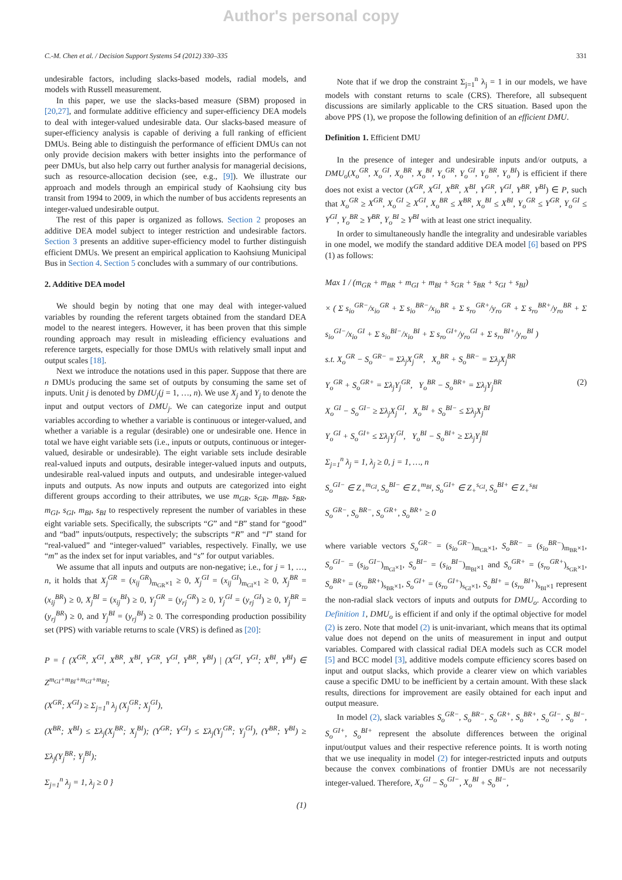Author's personal copy
C.-M. Chen et al. / Decision Support Systems 54 (2012) 330–335 331
undesirable factors, including slacks-based models, radial models, and models with Russell measurement.
In this paper, we use the slacks-based measure (SBM) proposed in [20,27], and formulate additive efficiency and super-efficiency DEA models to deal with integer-valued undesirable data. Our slacks-based measure of super-efficiency analysis is capable of deriving a full ranking of efficient DMUs. Being able to distinguish the performance of efficient DMUs can not only provide decision makers with better insights into the performance of peer DMUs, but also help carry out further analysis for managerial decisions, such as resource-allocation decision (see, e.g., [9]). We illustrate our approach and models through an empirical study of Kaohsiung city bus transit from 1994 to 2009, in which the number of bus accidents represents an integer-valued undesirable output.
The rest of this paper is organized as follows. Section 2 proposes an additive DEA model subject to integer restriction and undesirable factors. Section 3 presents an additive super-efficiency model to further distinguish efficient DMUs. We present an empirical application to Kaohsiung Municipal Bus in Section 4. Section 5 concludes with a summary of our contributions.
2. Additive DEA model
We should begin by noting that one may deal with integer-valued variables by rounding the referent targets obtained from the standard DEA model to the nearest integers. However, it has been proven that this simple rounding approach may result in misleading efficiency evaluations and reference targets, especially for those DMUs with relatively small input and output scales [18].
Next we introduce the notations used in this paper. Suppose that there are n DMUs producing the same set of outputs by consuming the same set of inputs. Unit j is denoted by DMU<sub>j</sub>(j = 1, …, n). We use X<sub>j</sub> and Y<sub>j</sub> to denote the input and output vectors of DMU<sub>j</sub>. We can categorize input and output variables according to whether a variable is continuous or integer-valued, and whether a variable is a regular (desirable) one or undesirable one. Hence in total we have eight variable sets (i.e., inputs or outputs, continuous or integer-valued, desirable or undesirable). The eight variable sets include desirable real-valued inputs and outputs, desirable integer-valued inputs and outputs, undesirable real-valued inputs and outputs, and undesirable integer-valued inputs and outputs. As now inputs and outputs are categorized into eight different groups according to their attributes, we use m<sub>GR</sub>, s<sub>GR</sub>, m<sub>BR</sub>, s<sub>BR</sub>, m<sub>GI</sub>, s<sub>GI</sub>, m<sub>BI</sub>, s<sub>BI</sub> to respectively represent the number of variables in these eight variable sets. Specifically, the subscripts “G” and “B” stand for “good” and “bad” inputs/outputs, respectively; the subscripts “R” and “I” stand for “real-valued” and “integer-valued” variables, respectively. Finally, we use “m” as the index set for input variables, and “s” for output variables.
We assume that all inputs and outputs are non-negative; i.e., for j = 1, …, n, it holds that X<sub>j</sub><sup>GR</sup> = (x<sub>ij</sub><sup>GR</sup>)<sub>m<sub>GR</sub>×1</sub> ≥ 0, X<sub>j</sub><sup>GI</sup> = (x<sub>ij</sub><sup>GI</sup>)<sub>m<sub>GI</sub>×1</sub> ≥ 0, X<sub>j</sub><sup>BR</sup> = (x<sub>ij</sub><sup>BR</sup>) ≥ 0, X<sub>j</sub><sup>BI</sup> = (x<sub>ij</sub><sup>BI</sup>) ≥ 0, Y<sub>j</sub><sup>GR</sup> = (y<sub>rj</sub><sup>GR</sup>) ≥ 0, Y<sub>j</sub><sup>GI</sup> = (y<sub>rj</sub><sup>GI</sup>) ≥ 0, Y<sub>j</sub><sup>BR</sup> = (y<sub>rj</sub><sup>BR</sup>) ≥ 0, and Y<sub>j</sub><sup>BI</sup> = (y<sub>rj</sub><sup>BI</sup>) ≥ 0. The corresponding production possibility set (PPS) with variable returns to scale (VRS) is defined as [20]:
P = { (X<sup>GR</sup>, X<sup>GI</sup>, X<sup>BR</sup>, X<sup>BI</sup>, Y<sup>GR</sup>, Y<sup>GI</sup>, Y<sup>BR</sup>, Y<sup>BI</sup>) | (X<sup>GI</sup>, Y<sup>GI</sup>; X<sup>BI</sup>, Y<sup>BI</sup>) ∈ Z<sup>m<sub>GI</sub>+m<sub>BI</sub>+m<sub>GI</sub>+m<sub>BI</sub></sup>;
(X<sup>GR</sup>; X<sup>GI</sup>) ≥ Σ<sub>j=1</sub><sup>n</sup> λ<sub>j</sub> (X<sub>j</sub><sup>GR</sup>; X<sub>j</sub><sup>GI</sup>),
(X<sup>BR</sup>; X<sup>BI</sup>) ≤ Σλ<sub>j</sub>(X<sub>j</sub><sup>BR</sup>; X<sub>j</sub><sup>BI</sup>); (Y<sup>GR</sup>; Y<sup>GI</sup>) ≤ Σλ<sub>j</sub>(Y<sub>j</sub><sup>GR</sup>; Y<sub>j</sub><sup>GI</sup>), (Y<sup>BR</sup>; Y<sup>BI</sup>) ≥ Σλ<sub>j</sub>(Y<sub>j</sub><sup>BR</sup>; Y<sub>j</sub><sup>BI</sup>);
Σ<sub>j=1</sub><sup>n</sup> λ<sub>j</sub> = 1, λ<sub>j</sub> ≥ 0 }
(1)
Note that if we drop the constraint Σ<sub>j=1</sub><sup>n</sup> λ<sub>j</sub> = 1 in our models, we have models with constant returns to scale (CRS). Therefore, all subsequent discussions are similarly applicable to the CRS situation. Based upon the above PPS (1), we propose the following definition of an efficient DMU.
Definition 1. Efficient DMU
In the presence of integer and undesirable inputs and/or outputs, a DMU<sub>o</sub>(X<sub>o</sub><sup>GR</sup>, X<sub>o</sub><sup>GI</sup>, X<sub>o</sub><sup>BR</sup>, X<sub>o</sub><sup>BI</sup>, Y<sub>o</sub><sup>GR</sup>, Y<sub>o</sub><sup>GI</sup>, Y<sub>o</sub><sup>BR</sup>, Y<sub>o</sub><sup>BI</sup>) is efficient if there does not exist a vector (X<sup>GR</sup>, X<sup>GI</sup>, X<sup>BR</sup>, X<sup>BI</sup>, Y<sup>GR</sup>, Y<sup>GI</sup>, Y<sup>BR</sup>, Y<sup>BI</sup>) ∈ P, such that X<sub>o</sub><sup>GR</sup> ≥ X<sup>GR</sup>, X<sub>o</sub><sup>GI</sup> ≥ X<sup>GI</sup>, X<sub>o</sub><sup>BR</sup> ≤ X<sup>BR</sup>, X<sub>o</sub><sup>BI</sup> ≤ X<sup>BI</sup>, Y<sub>o</sub><sup>GR</sup> ≤ Y<sup>GR</sup>, Y<sub>o</sub><sup>GI</sup> ≤ Y<sup>GI</sup>, Y<sub>o</sub><sup>BR</sup> ≥ Y<sup>BR</sup>, Y<sub>o</sub><sup>BI</sup> ≥ Y<sup>BI</sup> with at least one strict inequality.
In order to simultaneously handle the integrality and undesirable variables in one model, we modify the standard additive DEA model [6] based on PPS (1) as follows:
Max 1 / (m<sub>GR</sub> + m<sub>BR</sub> + m<sub>GI</sub> + m<sub>BI</sub> + s<sub>GR</sub> + s<sub>BR</sub> + s<sub>GI</sub> + s<sub>BI</sub>)
× ( Σ s<sub>io</sub><sup>GR−</sup>/x<sub>io</sub><sup>GR</sup> + Σ s<sub>io</sub><sup>BR−</sup>/x<sub>io</sub><sup>BR</sup> + Σ s<sub>ro</sub><sup>GR+</sup>/y<sub>ro</sub><sup>GR</sup> + Σ s<sub>ro</sub><sup>BR+</sup>/y<sub>ro</sub><sup>BR</sup> + Σ s<sub>io</sub><sup>GI−</sup>/x<sub>io</sub><sup>GI</sup> + Σ s<sub>io</sub><sup>BI−</sup>/x<sub>io</sub><sup>BI</sup> + Σ s<sub>ro</sub><sup>GI+</sup>/y<sub>ro</sub><sup>GI</sup> + Σ s<sub>ro</sub><sup>BI+</sup>/y<sub>ro</sub><sup>BI</sup> )
s.t. X<sub>o</sub><sup>GR</sup> − S<sub>o</sub><sup>GR−</sup> = Σλ<sub>j</sub>X<sub>j</sub><sup>GR</sup>, X<sub>o</sub><sup>BR</sup> + S<sub>o</sub><sup>BR−</sup> = Σλ<sub>j</sub>X<sub>j</sub><sup>BR</sup>
Y<sub>o</sub><sup>GR</sup> + S<sub>o</sub><sup>GR+</sup> = Σλ<sub>j</sub>Y<sub>j</sub><sup>GR</sup>, Y<sub>o</sub><sup>BR</sup> − S<sub>o</sub><sup>BR+</sup> = Σλ<sub>j</sub>Y<sub>j</sub><sup>BR</sup> (2)
X<sub>o</sub><sup>GI</sup> − S<sub>o</sub><sup>GI−</sup> ≥ Σλ<sub>j</sub>X<sub>j</sub><sup>GI</sup>, X<sub>o</sub><sup>BI</sup> + S<sub>o</sub><sup>BI−</sup> ≤ Σλ<sub>j</sub>X<sub>j</sub><sup>BI</sup>
Y<sub>o</sub><sup>GI</sup> + S<sub>o</sub><sup>GI+</sup> ≤ Σλ<sub>j</sub>Y<sub>j</sub><sup>GI</sup>, Y<sub>o</sub><sup>BI</sup> − S<sub>o</sub><sup>BI+</sup> ≥ Σλ<sub>j</sub>Y<sub>j</sub><sup>BI</sup>
Σ<sub>j=1</sub><sup>n</sup> λ<sub>j</sub> = 1, λ<sub>j</sub> ≥ 0, j = 1, …, n
S<sub>o</sub><sup>GI−</sup> ∈ Z<sub>+</sub><sup>m<sub>GI</sub></sup>, S<sub>o</sub><sup>BI−</sup> ∈ Z<sub>+</sub><sup>m<sub>BI</sub></sup>, S<sub>o</sub><sup>GI+</sup> ∈ Z<sub>+</sub><sup>s<sub>GI</sub></sup>, S<sub>o</sub><sup>BI+</sup> ∈ Z<sub>+</sub><sup>s<sub>BI</sub></sup>
S<sub>o</sub><sup>GR−</sup>, S<sub>o</sub><sup>BR−</sup>, S<sub>o</sub><sup>GR+</sup>, S<sub>o</sub><sup>BR+</sup> ≥ 0
where variable vectors S<sub>o</sub><sup>GR−</sup> = (s<sub>io</sub><sup>GR−</sup>)<sub>m<sub>GR</sub>×1</sub>, S<sub>o</sub><sup>BR−</sup> = (s<sub>io</sub><sup>BR−</sup>)<sub>m<sub>BR</sub>×1</sub>, S<sub>o</sub><sup>GI−</sup> = (s<sub>io</sub><sup>GI−</sup>)<sub>m<sub>GI</sub>×1</sub>, S<sub>o</sub><sup>BI−</sup> = (s<sub>io</sub><sup>BI−</sup>)<sub>m<sub>BI</sub>×1</sub> and S<sub>o</sub><sup>GR+</sup> = (s<sub>ro</sub><sup>GR+</sup>)<sub>s<sub>GR</sub>×1</sub>, S<sub>o</sub><sup>BR+</sup> = (s<sub>ro</sub><sup>BR+</sup>)<sub>s<sub>BR</sub>×1</sub>, S<sub>o</sub><sup>GI+</sup> = (s<sub>ro</sub><sup>GI+</sup>)<sub>s<sub>GI</sub>×1</sub>, S<sub>o</sub><sup>BI+</sup> = (s<sub>ro</sub><sup>BI+</sup>)<sub>s<sub>BI</sub>×1</sub> represent the non-radial slack vectors of inputs and outputs for DMU<sub>o</sub>. According to Definition 1, DMU<sub>o</sub> is efficient if and only if the optimal objective for model (2) is zero. Note that model (2) is unit-invariant, which means that its optimal value does not depend on the units of measurement in input and output variables. Compared with classical radial DEA models such as CCR model [5] and BCC model [3], additive models compute efficiency scores based on input and output slacks, which provide a clearer view on which variables cause a specific DMU to be inefficient by a certain amount. With these slack results, directions for improvement are easily obtained for each input and output measure.
In model (2), slack variables S<sub>o</sub><sup>GR−</sup>, S<sub>o</sub><sup>BR−</sup>, S<sub>o</sub><sup>GR+</sup>, S<sub>o</sub><sup>BR+</sup>, S<sub>o</sub><sup>GI−</sup>, S<sub>o</sub><sup>BI−</sup>, S<sub>o</sub><sup>GI+</sup>, S<sub>o</sub><sup>BI+</sup> represent the absolute differences between the original input/output values and their respective reference points. It is worth noting that we use inequality in model (2) for integer-restricted inputs and outputs because the convex combinations of frontier DMUs are not necessarily integer-valued. Therefore, X<sub>o</sub><sup>GI</sup> − S<sub>o</sub><sup>GI−</sup>, X<sub>o</sub><sup>BI</sup> + S<sub>o</sub><sup>BI−</sup>,